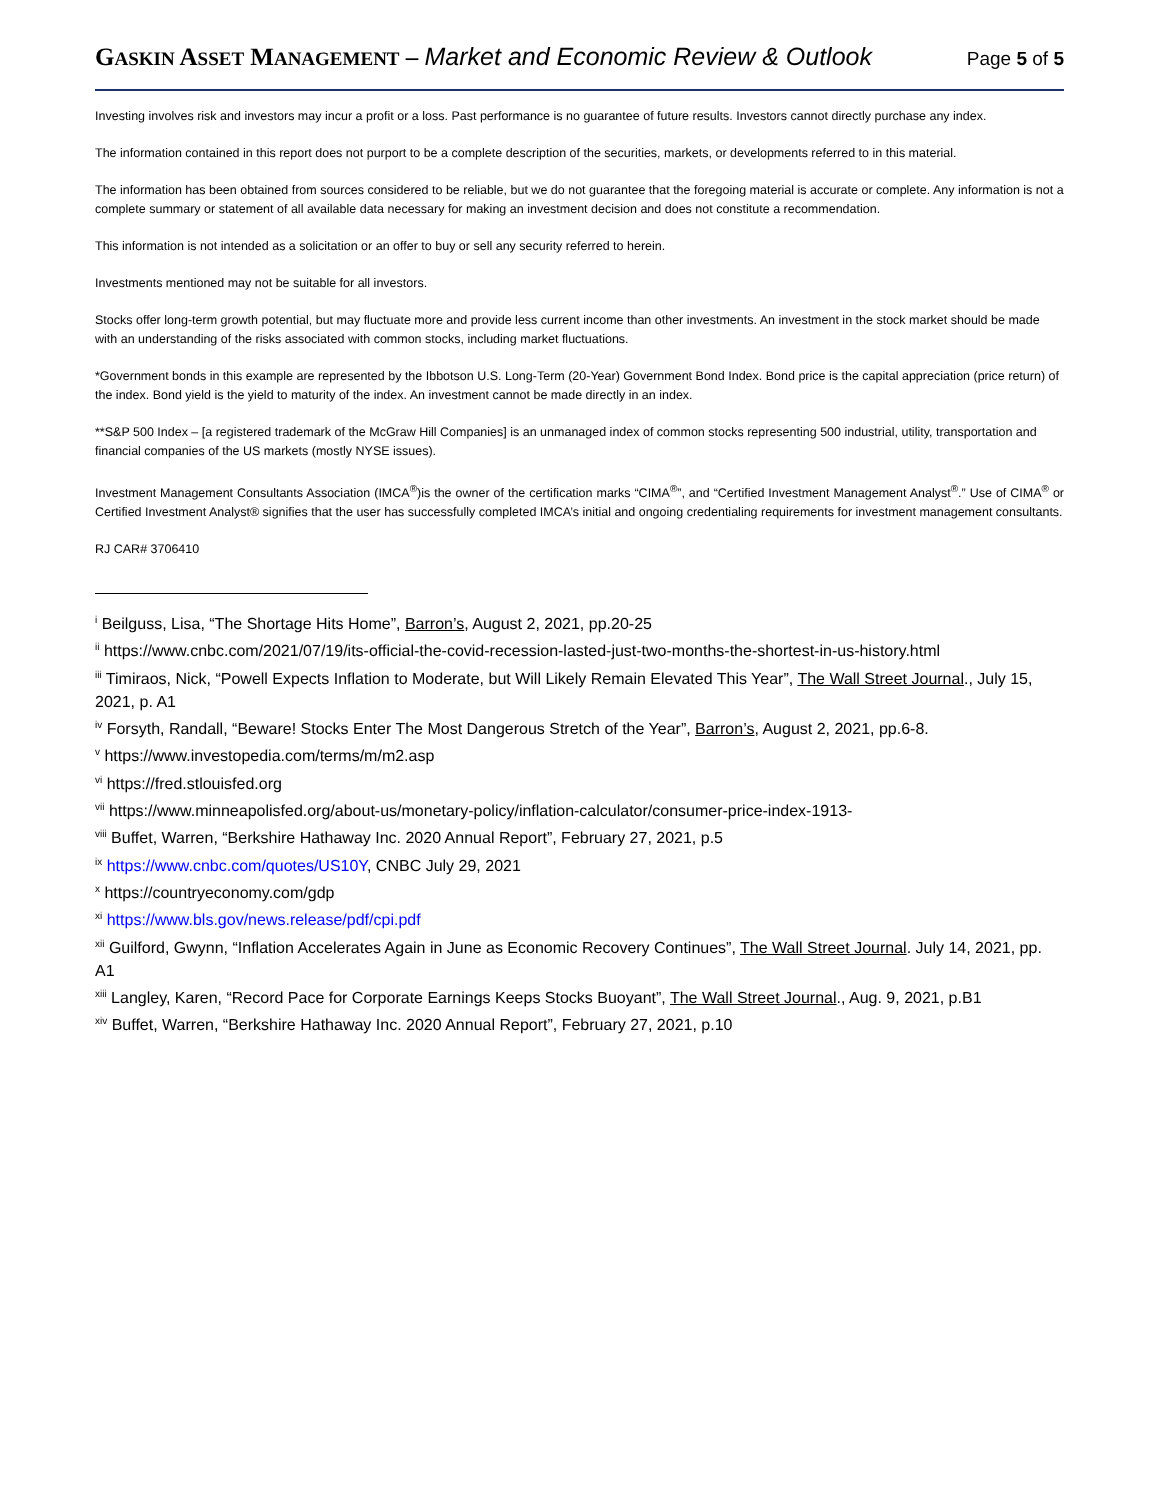GASKIN ASSET MANAGEMENT – Market and Economic Review & Outlook
Page 5 of 5
Investing involves risk and investors may incur a profit or a loss. Past performance is no guarantee of future results. Investors cannot directly purchase any index.
The information contained in this report does not purport to be a complete description of the securities, markets, or developments referred to in this material.
The information has been obtained from sources considered to be reliable, but we do not guarantee that the foregoing material is accurate or complete. Any information is not a complete summary or statement of all available data necessary for making an investment decision and does not constitute a recommendation.
This information is not intended as a solicitation or an offer to buy or sell any security referred to herein.
Investments mentioned may not be suitable for all investors.
Stocks offer long-term growth potential, but may fluctuate more and provide less current income than other investments. An investment in the stock market should be made with an understanding of the risks associated with common stocks, including market fluctuations.
*Government bonds in this example are represented by the Ibbotson U.S. Long-Term (20-Year) Government Bond Index. Bond price is the capital appreciation (price return) of the index. Bond yield is the yield to maturity of the index. An investment cannot be made directly in an index.
**S&P 500 Index – [a registered trademark of the McGraw Hill Companies] is an unmanaged index of common stocks representing 500 industrial, utility, transportation and financial companies of the US markets (mostly NYSE issues).
Investment Management Consultants Association (IMCA<sup>®</sup>)is the owner of the certification marks “CIMA<sup>®</sup>”, and “Certified Investment Management Analyst<sup>®</sup>.” Use of CIMA<sup>®</sup> or Certified Investment Analyst® signifies that the user has successfully completed IMCA’s initial and ongoing credentialing requirements for investment management consultants.
RJ CAR# 3706410
<sup>i</sup> Beilguss, Lisa, “The Shortage Hits Home”, Barron’s, August 2, 2021, pp.20-25
<sup>ii</sup> https://www.cnbc.com/2021/07/19/its-official-the-covid-recession-lasted-just-two-months-the-shortest-in-us-history.html
<sup>iii</sup> Timiraos, Nick, “Powell Expects Inflation to Moderate, but Will Likely Remain Elevated This Year”, The Wall Street Journal., July 15, 2021, p. A1
<sup>iv</sup> Forsyth, Randall, “Beware! Stocks Enter The Most Dangerous Stretch of the Year”, Barron’s, August 2, 2021, pp.6-8.
<sup>v</sup> https://www.investopedia.com/terms/m/m2.asp
<sup>vi</sup> https://fred.stlouisfed.org
<sup>vii</sup> https://www.minneapolisfed.org/about-us/monetary-policy/inflation-calculator/consumer-price-index-1913-
<sup>viii</sup> Buffet, Warren, “Berkshire Hathaway Inc. 2020 Annual Report”, February 27, 2021, p.5
<sup>ix</sup> https://www.cnbc.com/quotes/US10Y, CNBC July 29, 2021
<sup>x</sup> https://countryeconomy.com/gdp
<sup>xi</sup> https://www.bls.gov/news.release/pdf/cpi.pdf
<sup>xii</sup> Guilford, Gwynn, “Inflation Accelerates Again in June as Economic Recovery Continues”, The Wall Street Journal. July 14, 2021, pp. A1
<sup>xiii</sup> Langley, Karen, “Record Pace for Corporate Earnings Keeps Stocks Buoyant”, The Wall Street Journal., Aug. 9, 2021, p.B1
<sup>xiv</sup> Buffet, Warren, “Berkshire Hathaway Inc. 2020 Annual Report”, February 27, 2021, p.10